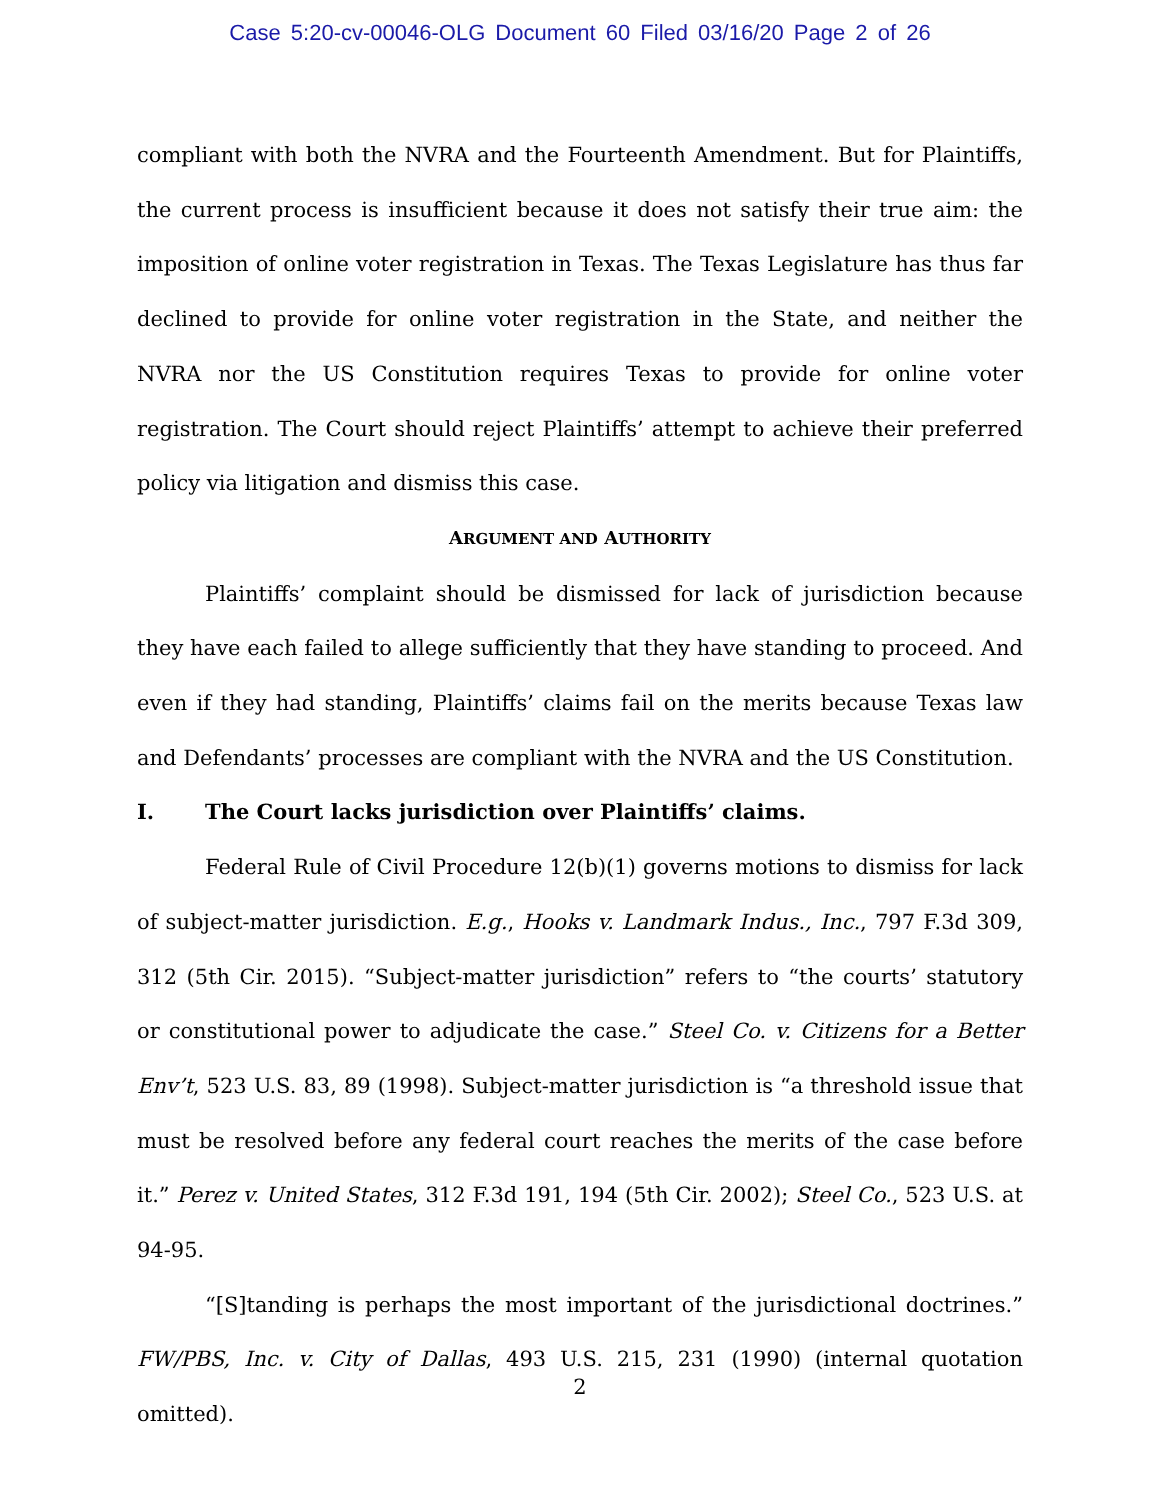Case 5:20-cv-00046-OLG Document 60 Filed 03/16/20 Page 2 of 26
compliant with both the NVRA and the Fourteenth Amendment. But for Plaintiffs, the current process is insufficient because it does not satisfy their true aim: the imposition of online voter registration in Texas. The Texas Legislature has thus far declined to provide for online voter registration in the State, and neither the NVRA nor the US Constitution requires Texas to provide for online voter registration. The Court should reject Plaintiffs’ attempt to achieve their preferred policy via litigation and dismiss this case.
ARGUMENT AND AUTHORITY
Plaintiffs’ complaint should be dismissed for lack of jurisdiction because they have each failed to allege sufficiently that they have standing to proceed. And even if they had standing, Plaintiffs’ claims fail on the merits because Texas law and Defendants’ processes are compliant with the NVRA and the US Constitution.
I. The Court lacks jurisdiction over Plaintiffs’ claims.
Federal Rule of Civil Procedure 12(b)(1) governs motions to dismiss for lack of subject-matter jurisdiction. E.g., Hooks v. Landmark Indus., Inc., 797 F.3d 309, 312 (5th Cir. 2015). “Subject-matter jurisdiction” refers to “the courts’ statutory or constitutional power to adjudicate the case.” Steel Co. v. Citizens for a Better Env’t, 523 U.S. 83, 89 (1998). Subject-matter jurisdiction is “a threshold issue that must be resolved before any federal court reaches the merits of the case before it.” Perez v. United States, 312 F.3d 191, 194 (5th Cir. 2002); Steel Co., 523 U.S. at 94-95.
“[S]tanding is perhaps the most important of the jurisdictional doctrines.” FW/PBS, Inc. v. City of Dallas, 493 U.S. 215, 231 (1990) (internal quotation omitted).
2